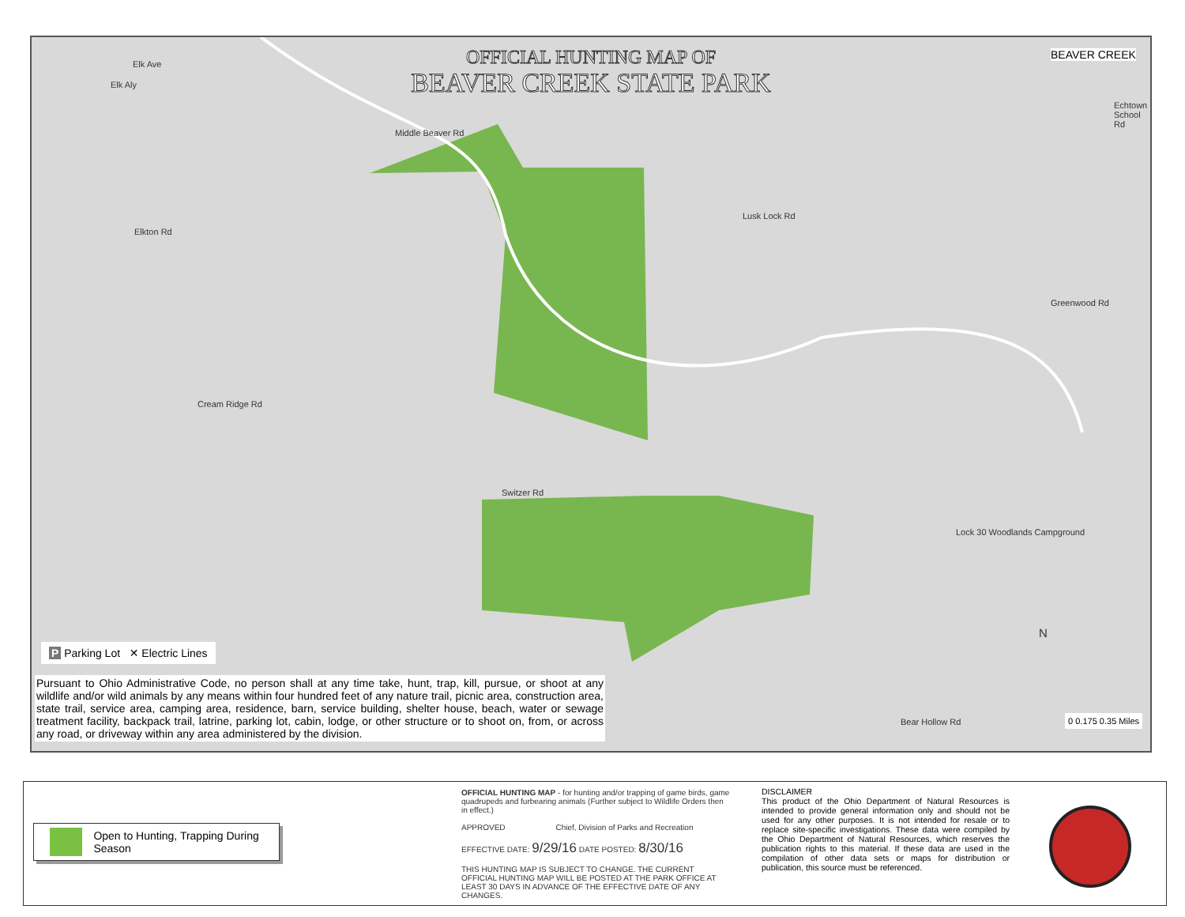OFFICIAL HUNTING MAP OF
BEAVER CREEK STATE PARK
Elk Ave
Elk Aly
BEAVER CREEK
Middle Beaver Rd
Elkton Rd
Lusk Lock Rd
Greenwood Rd
Cream Ridge Rd
Switzer Rd
Lock 30 Woodlands Campground
Bear Hollow Rd
Echtown School Rd
N
P Parking Lot ✕ Electric Lines
Pursuant to Ohio Administrative Code, no person shall at any time take, hunt, trap, kill, pursue, or shoot at any wildlife and/or wild animals by any means within four hundred feet of any nature trail, picnic area, construction area, state trail, service area, camping area, residence, barn, service building, shelter house, beach, water or sewage treatment facility, backpack trail, latrine, parking lot, cabin, lodge, or other structure or to shoot on, from, or across any road, or driveway within any area administered by the division.
0 0.175 0.35 Miles
Open to Hunting, Trapping During Season
OFFICIAL HUNTING MAP - for hunting and/or trapping of game birds, game quadrupeds and furbearing animals (Further subject to Wildlife Orders then in effect.)
APPROVED Chief, Division of Parks and Recreation
EFFECTIVE DATE: 9/29/16 DATE POSTED: 8/30/16
THIS HUNTING MAP IS SUBJECT TO CHANGE. THE CURRENT OFFICIAL HUNTING MAP WILL BE POSTED AT THE PARK OFFICE AT LEAST 30 DAYS IN ADVANCE OF THE EFFECTIVE DATE OF ANY CHANGES.
DISCLAIMER
This product of the Ohio Department of Natural Resources is intended to provide general information only and should not be used for any other purposes. It is not intended for resale or to replace site-specific investigations. These data were compiled by the Ohio Department of Natural Resources, which reserves the publication rights to this material. If these data are used in the compilation of other data sets or maps for distribution or publication, this source must be referenced.